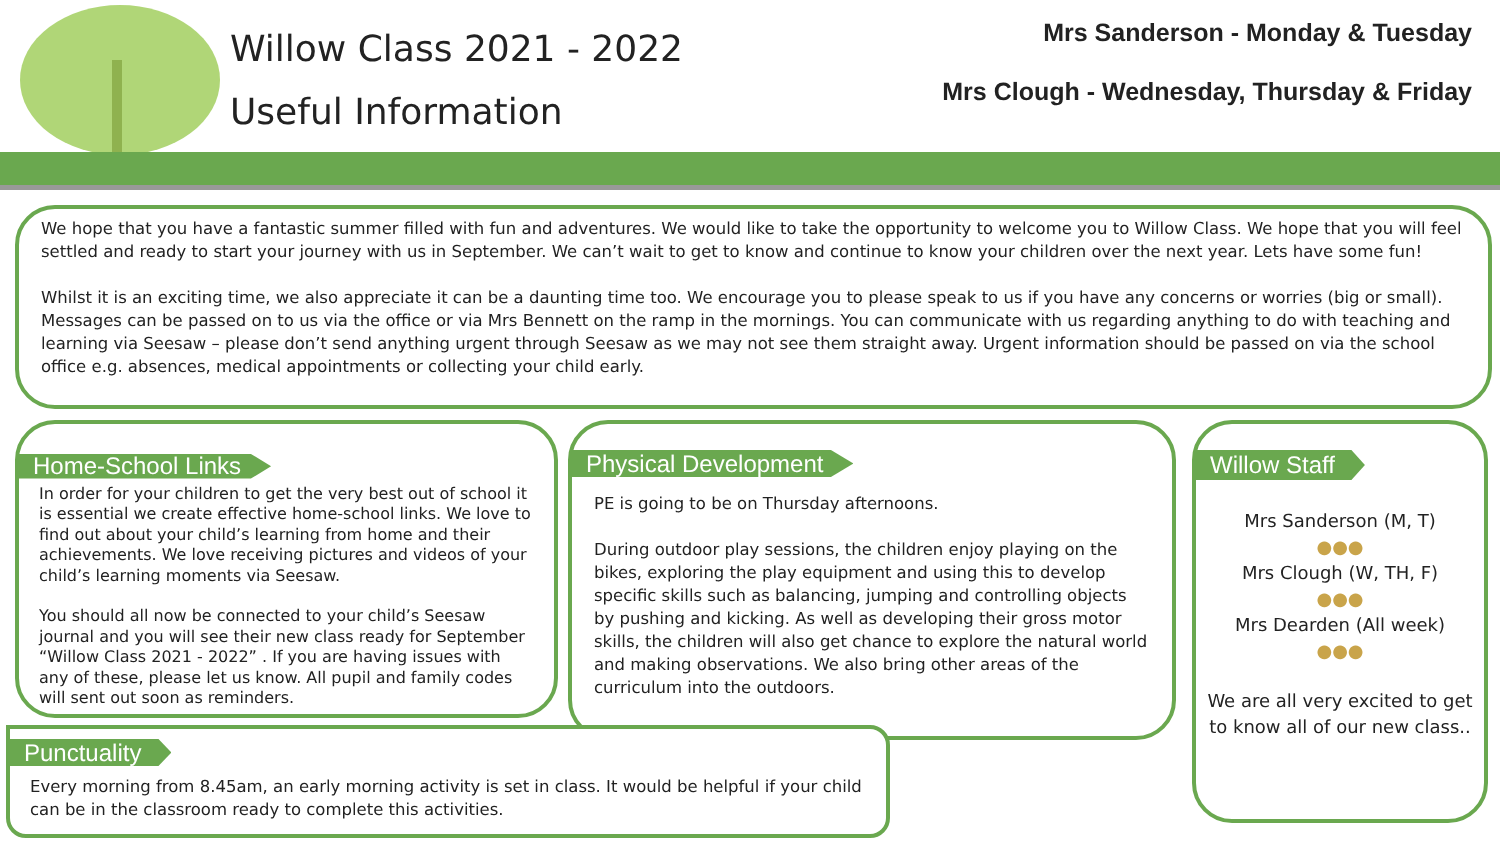Willow Class 2021 - 2022
Useful Information
Mrs Sanderson - Monday & Tuesday
Mrs Clough - Wednesday, Thursday & Friday
We hope that you have a fantastic summer filled with fun and adventures. We would like to take the opportunity to welcome you to Willow Class. We hope that you will feel settled and ready to start your journey with us in September. We can’t wait to get to know and continue to know your children over the next year. Lets have some fun!
Whilst it is an exciting time, we also appreciate it can be a daunting time too. We encourage you to please speak to us if you have any concerns or worries (big or small). Messages can be passed on to us via the office or via Mrs Bennett on the ramp in the mornings. You can communicate with us regarding anything to do with teaching and learning via Seesaw – please don’t send anything urgent through Seesaw as we may not see them straight away. Urgent information should be passed on via the school office e.g. absences, medical appointments or collecting your child early.
Home-School Links
In order for your children to get the very best out of school it is essential we create effective home-school links. We love to find out about your child’s learning from home and their achievements. We love receiving pictures and videos of your child’s learning moments via Seesaw.
You should all now be connected to your child’s Seesaw journal and you will see their new class ready for September “Willow Class 2021 - 2022” . If you are having issues with any of these, please let us know. All pupil and family codes will sent out soon as reminders.
Physical Development
PE is going to be on Thursday afternoons.
During outdoor play sessions, the children enjoy playing on the bikes, exploring the play equipment and using this to develop specific skills such as balancing, jumping and controlling objects by pushing and kicking. As well as developing their gross motor skills, the children will also get chance to explore the natural world and making observations. We also bring other areas of the curriculum into the outdoors.
Willow Staff
Mrs Sanderson (M, T)
●●●
Mrs Clough (W, TH, F)
●●●
Mrs Dearden (All week)
●●●
We are all very excited to get to know all of our new class..
Punctuality
Every morning from 8.45am, an early morning activity is set in class. It would be helpful if your child can be in the classroom ready to complete this activities.